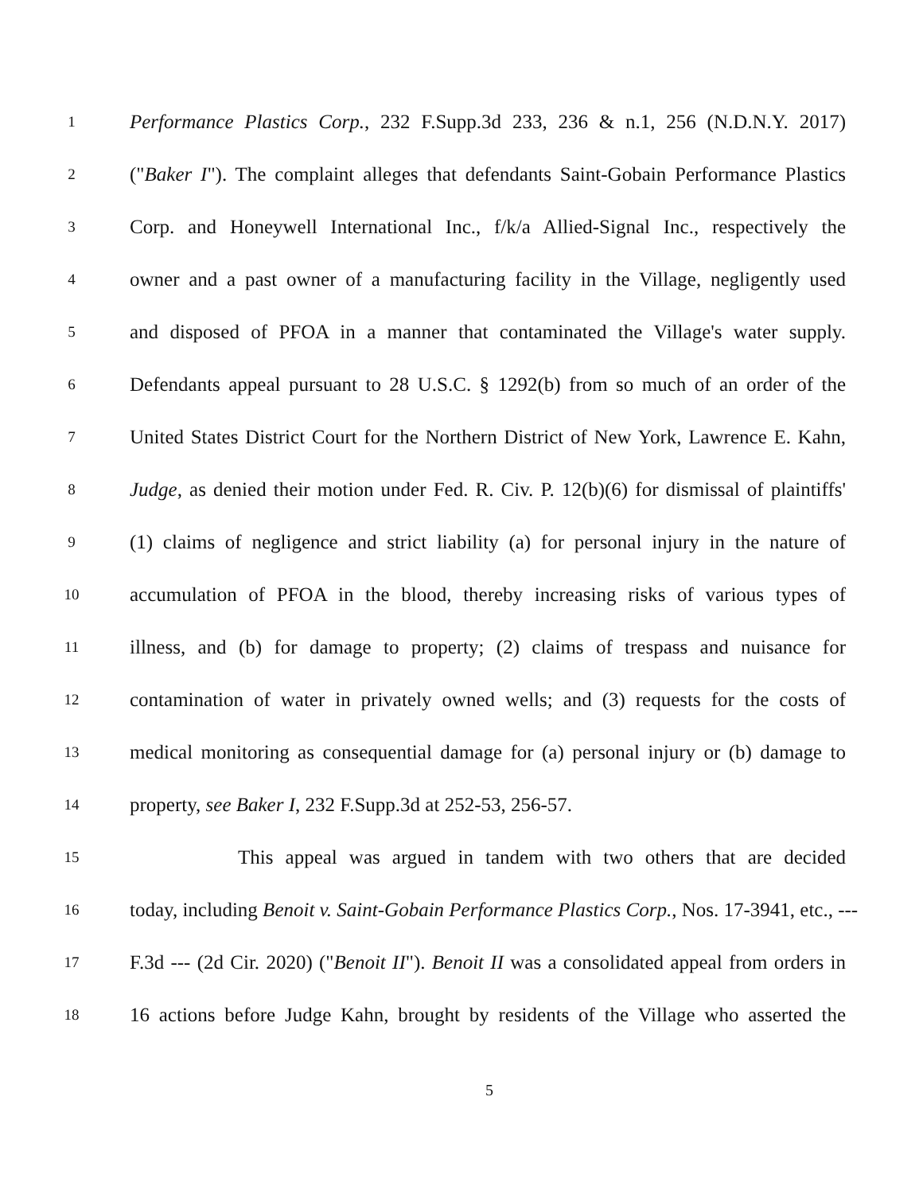1 Performance Plastics Corp., 232 F.Supp.3d 233, 236 & n.1, 256 (N.D.N.Y. 2017)
2 ("Baker I"). The complaint alleges that defendants Saint-Gobain Performance Plastics
3 Corp. and Honeywell International Inc., f/k/a Allied-Signal Inc., respectively the
4 owner and a past owner of a manufacturing facility in the Village, negligently used
5 and disposed of PFOA in a manner that contaminated the Village's water supply.
6 Defendants appeal pursuant to 28 U.S.C. § 1292(b) from so much of an order of the
7 United States District Court for the Northern District of New York, Lawrence E. Kahn,
8 Judge, as denied their motion under Fed. R. Civ. P. 12(b)(6) for dismissal of plaintiffs'
9 (1) claims of negligence and strict liability (a) for personal injury in the nature of
10 accumulation of PFOA in the blood, thereby increasing risks of various types of
11 illness, and (b) for damage to property; (2) claims of trespass and nuisance for
12 contamination of water in privately owned wells; and (3) requests for the costs of
13 medical monitoring as consequential damage for (a) personal injury or (b) damage to
14 property, see Baker I, 232 F.Supp.3d at 252-53, 256-57.
15 This appeal was argued in tandem with two others that are decided
16 today, including Benoit v. Saint-Gobain Performance Plastics Corp., Nos. 17-3941, etc., ---
17 F.3d --- (2d Cir. 2020) ("Benoit II"). Benoit II was a consolidated appeal from orders in
18 16 actions before Judge Kahn, brought by residents of the Village who asserted the
5